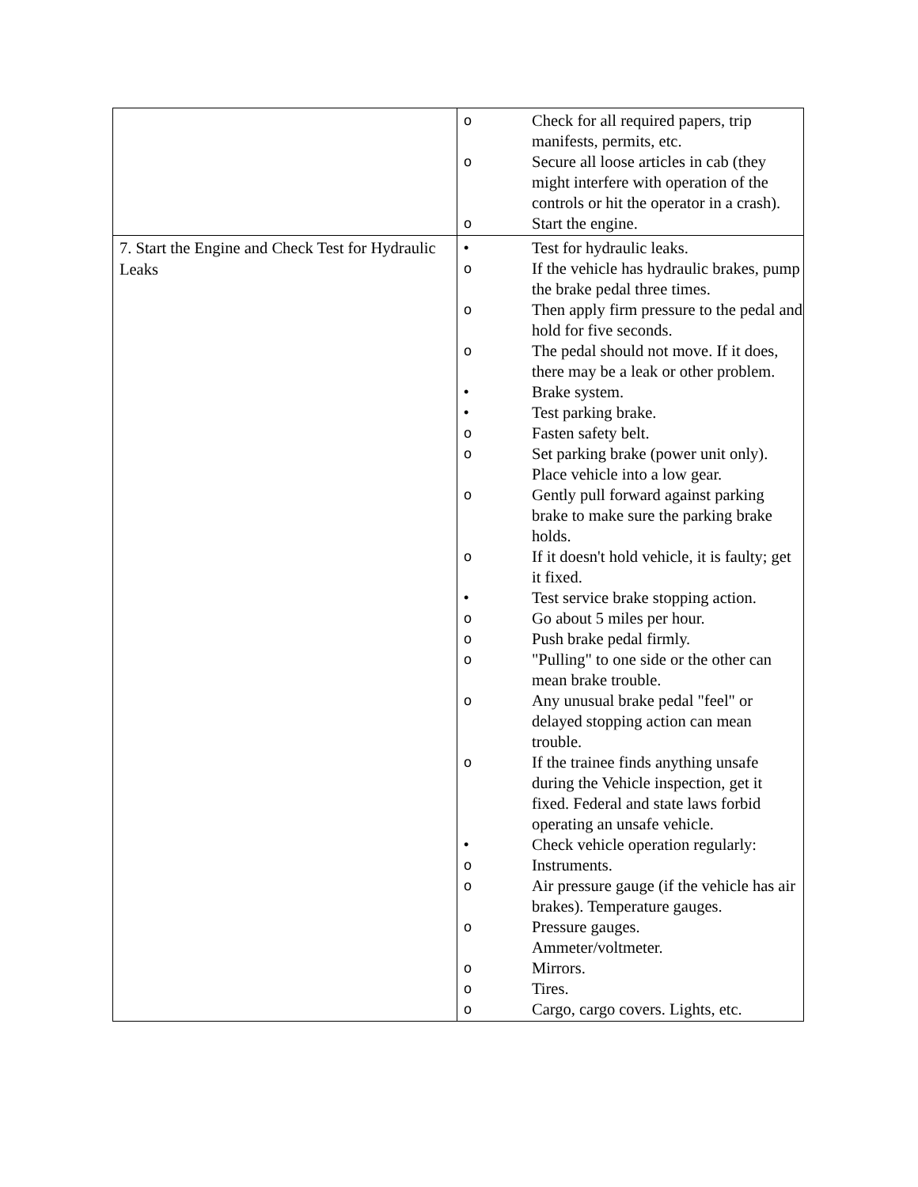| | o Check for all required papers, trip manifests, permits, etc. o Secure all loose articles in cab (they might interfere with operation of the controls or hit the operator in a crash). o Start the engine. |
| 7. Start the Engine and Check Test for Hydraulic Leaks | • Test for hydraulic leaks. o If the vehicle has hydraulic brakes, pump the brake pedal three times. o Then apply firm pressure to the pedal and hold for five seconds. o The pedal should not move. If it does, there may be a leak or other problem. • Brake system. • Test parking brake. o Fasten safety belt. o Set parking brake (power unit only). Place vehicle into a low gear. o Gently pull forward against parking brake to make sure the parking brake holds. o If it doesn't hold vehicle, it is faulty; get it fixed. • Test service brake stopping action. o Go about 5 miles per hour. o Push brake pedal firmly. o "Pulling" to one side or the other can mean brake trouble. o Any unusual brake pedal "feel" or delayed stopping action can mean trouble. o If the trainee finds anything unsafe during the Vehicle inspection, get it fixed. Federal and state laws forbid operating an unsafe vehicle. • Check vehicle operation regularly: o Instruments. o Air pressure gauge (if the vehicle has air brakes). Temperature gauges. o Pressure gauges. Ammeter/voltmeter. o Mirrors. o Tires. o Cargo, cargo covers. Lights, etc. |